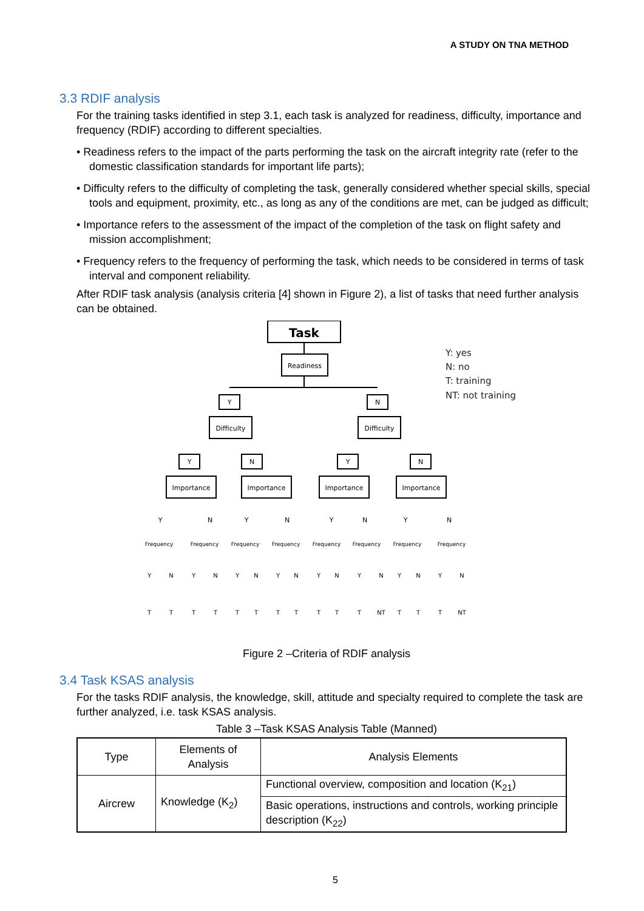A STUDY ON TNA METHOD
3.3 RDIF analysis
For the training tasks identified in step 3.1, each task is analyzed for readiness, difficulty, importance and frequency (RDIF) according to different specialties.
• Readiness refers to the impact of the parts performing the task on the aircraft integrity rate (refer to the domestic classification standards for important life parts);
• Difficulty refers to the difficulty of completing the task, generally considered whether special skills, special tools and equipment, proximity, etc., as long as any of the conditions are met, can be judged as difficult;
• Importance refers to the assessment of the impact of the completion of the task on flight safety and mission accomplishment;
• Frequency refers to the frequency of performing the task, which needs to be considered in terms of task interval and component reliability.
After RDIF task analysis (analysis criteria [4] shown in Figure 2), a list of tasks that need further analysis can be obtained.
Task
Readiness
Y
N
Difficulty
Difficulty
Y
N
Y
N
Importance
Importance
Importance
Importance
Y
N
Y
N
Y
N
Y
N
Frequency
Frequency
Frequency
Frequency
Frequency
Frequency
Frequency
Frequency
Y
N
Y
N
Y
N
Y
N
Y
N
Y
N
Y
N
Y
N
T
T
T
T
T
T
T
T
T
T
T
NT
T
T
T
NT
Y: yes
N: no
T: training
NT: not training
Figure 2 –Criteria of RDIF analysis
3.4 Task KSAS analysis
For the tasks RDIF analysis, the knowledge, skill, attitude and specialty required to complete the task are further analyzed, i.e. task KSAS analysis.
Table 3 –Task KSAS Analysis Table (Manned)
| Type | Elements of Analysis | Analysis Elements |
| Aircrew | Knowledge (K<sub>2</sub>) | Functional overview, composition and location (K<sub>21</sub>) |
| | | Basic operations, instructions and controls, working principle description (K<sub>22</sub>) |
5